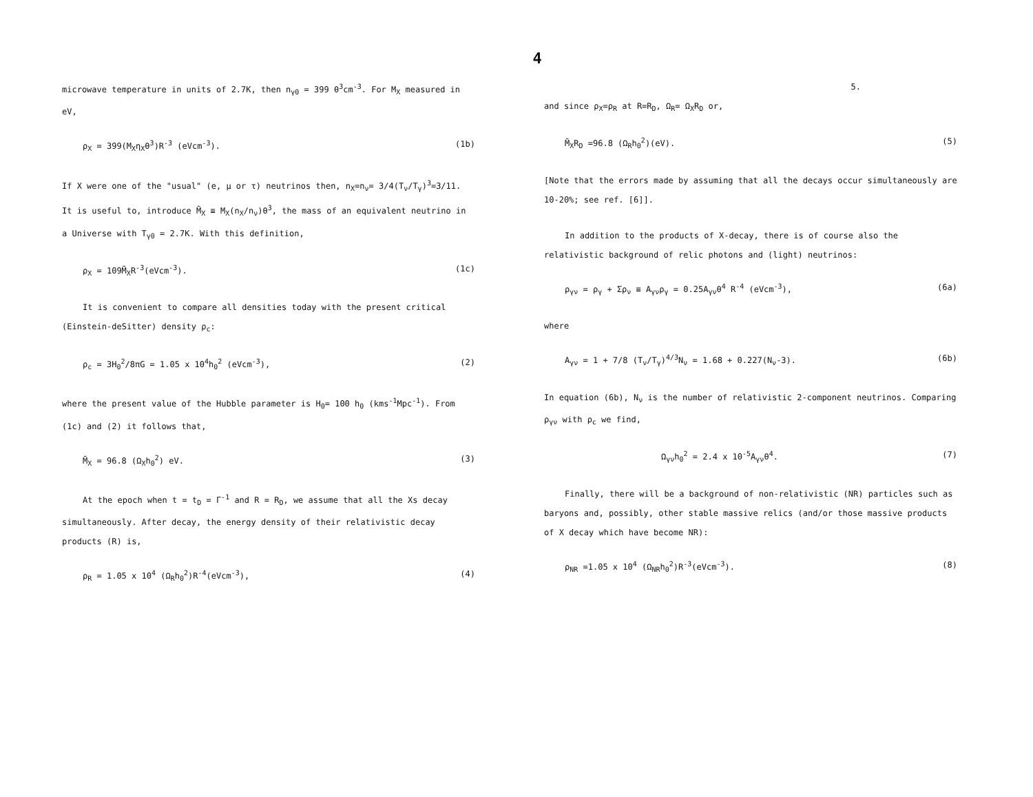4
microwave temperature in units of 2.7K, then n<sub>γ0</sub> = 399 θ<sup>3</sup>cm<sup>-3</sup>. For M<sub>X</sub> measured in eV,
ρ<sub>X</sub> = 399(M<sub>X</sub>η<sub>X</sub>θ<sup>3</sup>)R<sup>-3</sup> (eVcm<sup>-3</sup>). (1b)
If X were one of the "usual" (e, μ or τ) neutrinos then, n<sub>X</sub>=n<sub>ν</sub>= 3/4(T<sub>ν</sub>/T<sub>γ</sub>)<sup>3</sup>=3/11. It is useful to, introduce M̃<sub>X</sub> ≡ M<sub>X</sub>(n<sub>X</sub>/n<sub>ν</sub>)θ<sup>3</sup>, the mass of an equivalent neutrino in a Universe with T<sub>γ0</sub> = 2.7K. With this definition,
ρ<sub>X</sub> = 109M̃<sub>X</sub>R<sup>-3</sup>(eVcm<sup>-3</sup>). (1c)
It is convenient to compare all densities today with the present critical (Einstein-deSitter) density ρ<sub>c</sub>:
ρ<sub>c</sub> = 3H<sub>0</sub><sup>2</sup>/8πG = 1.05 x 10<sup>4</sup>h<sub>0</sub><sup>2</sup> (eVcm<sup>-3</sup>), (2)
where the present value of the Hubble parameter is H<sub>0</sub>= 100 h<sub>0</sub> (kms<sup>-1</sup>Mpc<sup>-1</sup>). From (1c) and (2) it follows that,
M̃<sub>X</sub> = 96.8 (Ω<sub>X</sub>h<sub>0</sub><sup>2</sup>) eV. (3)
At the epoch when t = t<sub>D</sub> = Γ<sup>-1</sup> and R = R<sub>D</sub>, we assume that all the Xs decay simultaneously. After decay, the energy density of their relativistic decay products (R) is,
ρ<sub>R</sub> = 1.05 x 10<sup>4</sup> (Ω<sub>R</sub>h<sub>0</sub><sup>2</sup>)R<sup>-4</sup>(eVcm<sup>-3</sup>), (4)
5.
and since ρ<sub>X</sub>=ρ<sub>R</sub> at R=R<sub>D</sub>, Ω<sub>R</sub>= Ω<sub>X</sub>R<sub>D</sub> or,
M̃<sub>X</sub>R<sub>D</sub> =96.8 (Ω<sub>R</sub>h<sub>0</sub><sup>2</sup>)(eV). (5)
[Note that the errors made by assuming that all the decays occur simultaneously are 10-20%; see ref. [6]].
In addition to the products of X-decay, there is of course also the relativistic background of relic photons and (light) neutrinos:
ρ<sub>γν</sub> = ρ<sub>γ</sub> + Σρ<sub>ν</sub> ≡ A<sub>γν</sub>ρ<sub>γ</sub> = 0.25A<sub>γν</sub>θ<sup>4</sup> R<sup>-4</sup> (eVcm<sup>-3</sup>), (6a)
where
A<sub>γν</sub> = 1 + 7/8 (T<sub>ν</sub>/T<sub>γ</sub>)<sup>4/3</sup>N<sub>ν</sub> = 1.68 + 0.227(N<sub>ν</sub>-3). (6b)
In equation (6b), N<sub>ν</sub> is the number of relativistic 2-component neutrinos. Comparing ρ<sub>γν</sub> with ρ<sub>c</sub> we find,
Ω<sub>γν</sub>h<sub>0</sub><sup>2</sup> = 2.4 x 10<sup>-5</sup>A<sub>γν</sub>θ<sup>4</sup>. (7)
Finally, there will be a background of non-relativistic (NR) particles such as baryons and, possibly, other stable massive relics (and/or those massive products of X decay which have become NR):
ρ<sub>NR</sub> =1.05 x 10<sup>4</sup> (Ω<sub>NR</sub>h<sub>0</sub><sup>2</sup>)R<sup>-3</sup>(eVcm<sup>-3</sup>). (8)